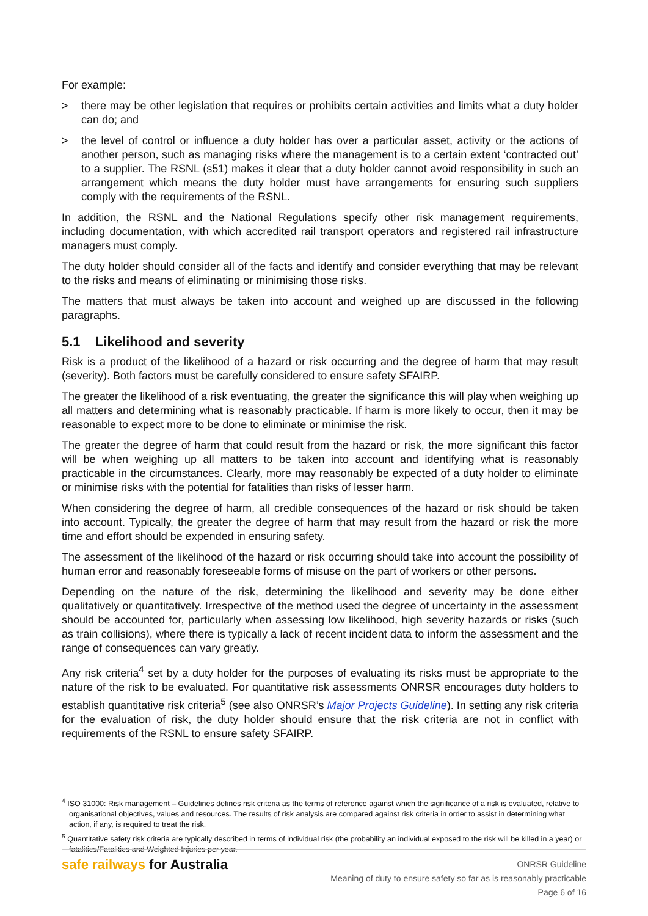For example:
> there may be other legislation that requires or prohibits certain activities and limits what a duty holder can do; and
> the level of control or influence a duty holder has over a particular asset, activity or the actions of another person, such as managing risks where the management is to a certain extent ‘contracted out’ to a supplier. The RSNL (s51) makes it clear that a duty holder cannot avoid responsibility in such an arrangement which means the duty holder must have arrangements for ensuring such suppliers comply with the requirements of the RSNL.
In addition, the RSNL and the National Regulations specify other risk management requirements, including documentation, with which accredited rail transport operators and registered rail infrastructure managers must comply.
The duty holder should consider all of the facts and identify and consider everything that may be relevant to the risks and means of eliminating or minimising those risks.
The matters that must always be taken into account and weighed up are discussed in the following paragraphs.
5.1 Likelihood and severity
Risk is a product of the likelihood of a hazard or risk occurring and the degree of harm that may result (severity). Both factors must be carefully considered to ensure safety SFAIRP.
The greater the likelihood of a risk eventuating, the greater the significance this will play when weighing up all matters and determining what is reasonably practicable. If harm is more likely to occur, then it may be reasonable to expect more to be done to eliminate or minimise the risk.
The greater the degree of harm that could result from the hazard or risk, the more significant this factor will be when weighing up all matters to be taken into account and identifying what is reasonably practicable in the circumstances. Clearly, more may reasonably be expected of a duty holder to eliminate or minimise risks with the potential for fatalities than risks of lesser harm.
When considering the degree of harm, all credible consequences of the hazard or risk should be taken into account. Typically, the greater the degree of harm that may result from the hazard or risk the more time and effort should be expended in ensuring safety.
The assessment of the likelihood of the hazard or risk occurring should take into account the possibility of human error and reasonably foreseeable forms of misuse on the part of workers or other persons.
Depending on the nature of the risk, determining the likelihood and severity may be done either qualitatively or quantitatively. Irrespective of the method used the degree of uncertainty in the assessment should be accounted for, particularly when assessing low likelihood, high severity hazards or risks (such as train collisions), where there is typically a lack of recent incident data to inform the assessment and the range of consequences can vary greatly.
Any risk criteria<sup>4</sup> set by a duty holder for the purposes of evaluating its risks must be appropriate to the nature of the risk to be evaluated. For quantitative risk assessments ONRSR encourages duty holders to establish quantitative risk criteria<sup>5</sup> (see also ONRSR’s Major Projects Guideline). In setting any risk criteria for the evaluation of risk, the duty holder should ensure that the risk criteria are not in conflict with requirements of the RSNL to ensure safety SFAIRP.
<sup>4</sup> ISO 31000: Risk management – Guidelines defines risk criteria as the terms of reference against which the significance of a risk is evaluated, relative to organisational objectives, values and resources. The results of risk analysis are compared against risk criteria in order to assist in determining what action, if any, is required to treat the risk.
<sup>5</sup> Quantitative safety risk criteria are typically described in terms of individual risk (the probability an individual exposed to the risk will be killed in a year) or fatalities/Fatalities and Weighted Injuries per year.
safe railways for Australia
ONRSR Guideline
Meaning of duty to ensure safety so far as is reasonably practicable
Page 6 of 16